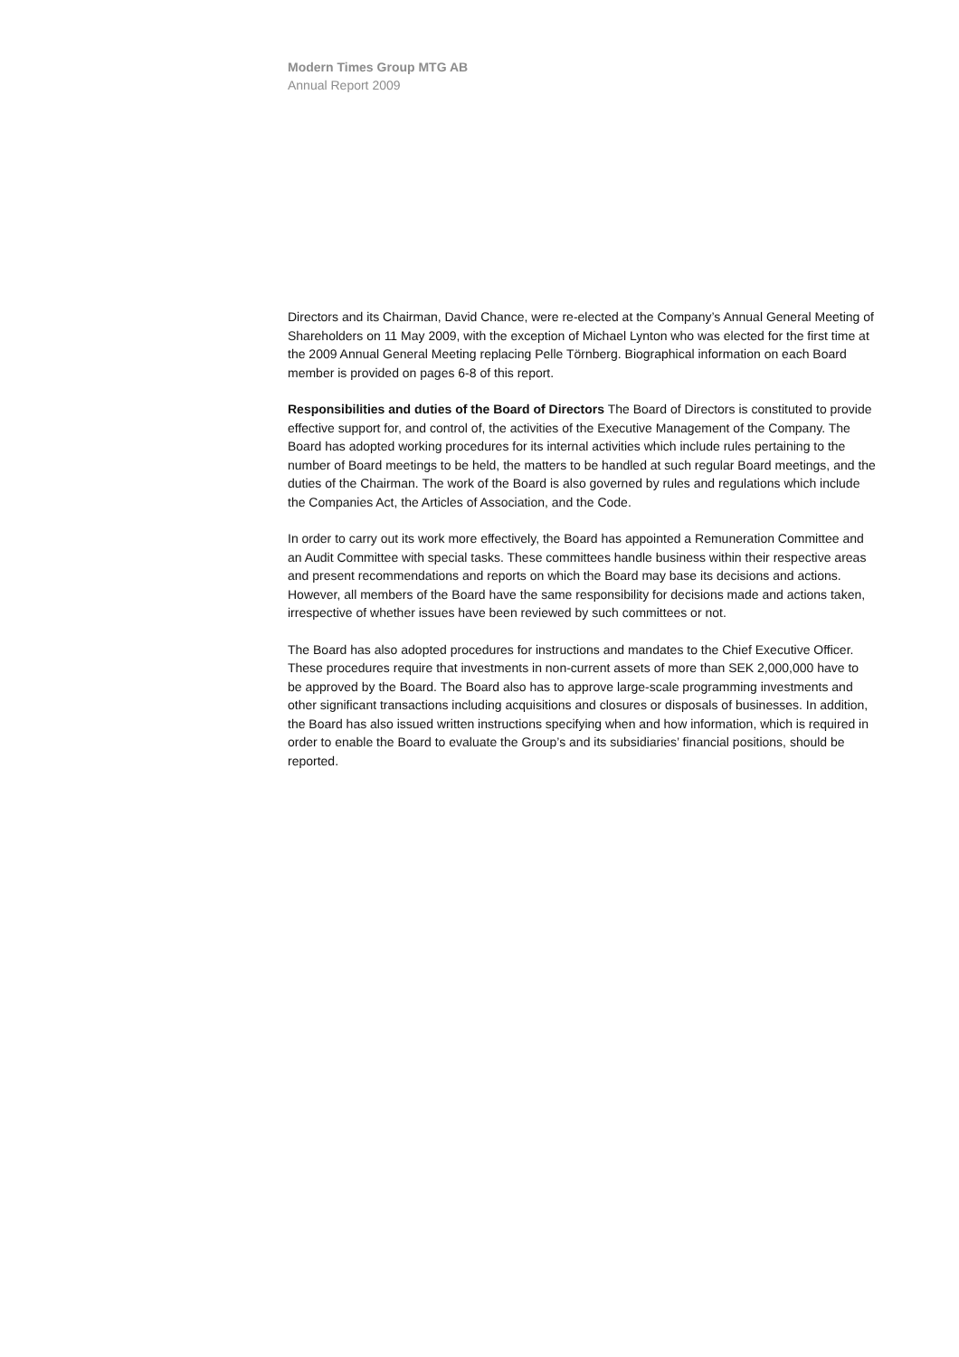Modern Times Group MTG AB
Annual Report 2009
Directors and its Chairman, David Chance, were re-elected at the Company’s Annual General Meeting of Shareholders on 11 May 2009, with the exception of Michael Lynton who was elected for the first time at the 2009 Annual General Meeting replacing Pelle Törnberg. Biographical information on each Board member is provided on pages 6-8 of this report.
Responsibilities and duties of the Board of Directors The Board of Directors is constituted to provide effective support for, and control of, the activities of the Executive Management of the Company. The Board has adopted working procedures for its internal activities which include rules pertaining to the number of Board meetings to be held, the matters to be handled at such regular Board meetings, and the duties of the Chairman. The work of the Board is also governed by rules and regulations which include the Companies Act, the Articles of Association, and the Code.
In order to carry out its work more effectively, the Board has appointed a Remuneration Committee and an Audit Committee with special tasks. These committees handle business within their respective areas and present recommendations and reports on which the Board may base its decisions and actions. However, all members of the Board have the same responsibility for decisions made and actions taken, irrespective of whether issues have been reviewed by such committees or not.
The Board has also adopted procedures for instructions and mandates to the Chief Executive Officer. These procedures require that investments in non-current assets of more than SEK 2,000,000 have to be approved by the Board. The Board also has to approve large-scale programming investments and other significant transactions including acquisitions and closures or disposals of businesses. In addition, the Board has also issued written instructions specifying when and how information, which is required in order to enable the Board to evaluate the Group’s and its subsidiaries’ financial positions, should be reported.